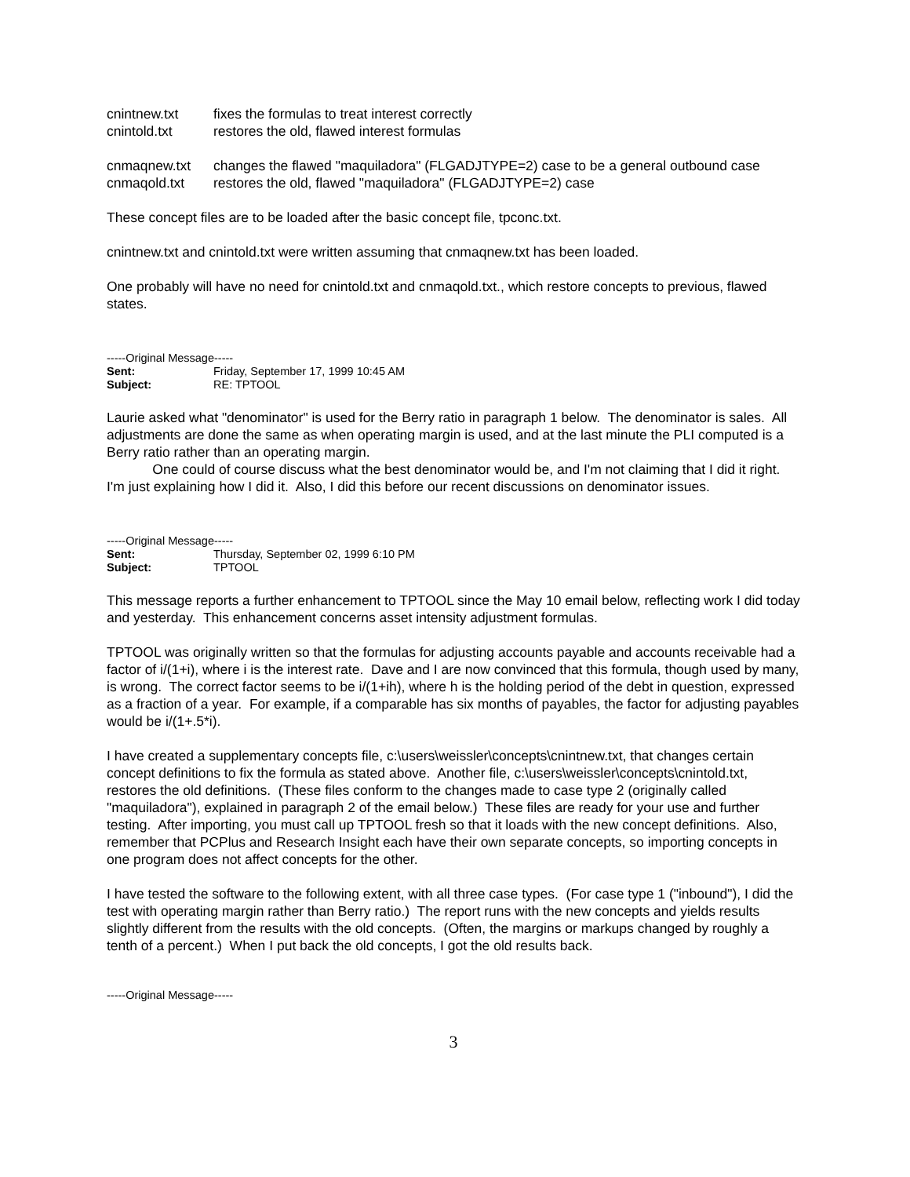cnintnew.txt fixes the formulas to treat interest correctly
cnintold.txt restores the old, flawed interest formulas
cnmaqnew.txt changes the flawed "maquiladora" (FLGADJTYPE=2) case to be a general outbound case
cnmaqold.txt restores the old, flawed "maquiladora" (FLGADJTYPE=2) case
These concept files are to be loaded after the basic concept file, tpconc.txt.
cnintnew.txt and cnintold.txt were written assuming that cnmaqnew.txt has been loaded.
One probably will have no need for cnintold.txt and cnmaqold.txt., which restore concepts to previous, flawed states.
-----Original Message-----
Sent: Friday, September 17, 1999 10:45 AM
Subject: RE: TPTOOL
Laurie asked what "denominator" is used for the Berry ratio in paragraph 1 below. The denominator is sales. All adjustments are done the same as when operating margin is used, and at the last minute the PLI computed is a Berry ratio rather than an operating margin.
One could of course discuss what the best denominator would be, and I'm not claiming that I did it right. I'm just explaining how I did it. Also, I did this before our recent discussions on denominator issues.
-----Original Message-----
Sent: Thursday, September 02, 1999 6:10 PM
Subject: TPTOOL
This message reports a further enhancement to TPTOOL since the May 10 email below, reflecting work I did today and yesterday. This enhancement concerns asset intensity adjustment formulas.
TPTOOL was originally written so that the formulas for adjusting accounts payable and accounts receivable had a factor of i/(1+i), where i is the interest rate. Dave and I are now convinced that this formula, though used by many, is wrong. The correct factor seems to be i/(1+ih), where h is the holding period of the debt in question, expressed as a fraction of a year. For example, if a comparable has six months of payables, the factor for adjusting payables would be i/(1+.5*i).
I have created a supplementary concepts file, c:\users\weissler\concepts\cnintnew.txt, that changes certain concept definitions to fix the formula as stated above. Another file, c:\users\weissler\concepts\cnintold.txt, restores the old definitions. (These files conform to the changes made to case type 2 (originally called "maquiladora"), explained in paragraph 2 of the email below.) These files are ready for your use and further testing. After importing, you must call up TPTOOL fresh so that it loads with the new concept definitions. Also, remember that PCPlus and Research Insight each have their own separate concepts, so importing concepts in one program does not affect concepts for the other.
I have tested the software to the following extent, with all three case types. (For case type 1 ("inbound"), I did the test with operating margin rather than Berry ratio.) The report runs with the new concepts and yields results slightly different from the results with the old concepts. (Often, the margins or markups changed by roughly a tenth of a percent.) When I put back the old concepts, I got the old results back.
-----Original Message-----
3